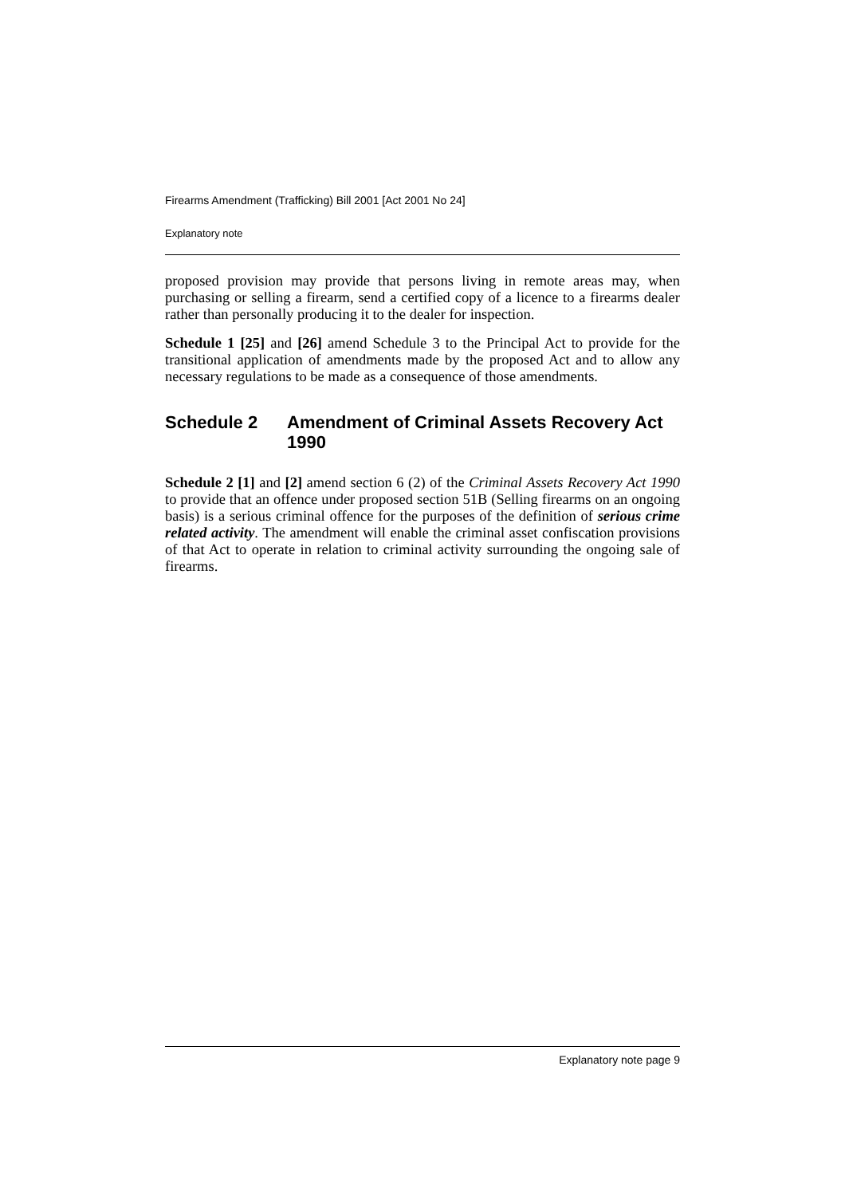Firearms Amendment (Trafficking) Bill 2001 [Act 2001 No 24]
Explanatory note
proposed provision may provide that persons living in remote areas may, when purchasing or selling a firearm, send a certified copy of a licence to a firearms dealer rather than personally producing it to the dealer for inspection.
Schedule 1 [25] and [26] amend Schedule 3 to the Principal Act to provide for the transitional application of amendments made by the proposed Act and to allow any necessary regulations to be made as a consequence of those amendments.
Schedule 2 Amendment of Criminal Assets Recovery Act 1990
Schedule 2 [1] and [2] amend section 6 (2) of the Criminal Assets Recovery Act 1990 to provide that an offence under proposed section 51B (Selling firearms on an ongoing basis) is a serious criminal offence for the purposes of the definition of serious crime related activity. The amendment will enable the criminal asset confiscation provisions of that Act to operate in relation to criminal activity surrounding the ongoing sale of firearms.
Explanatory note page 9